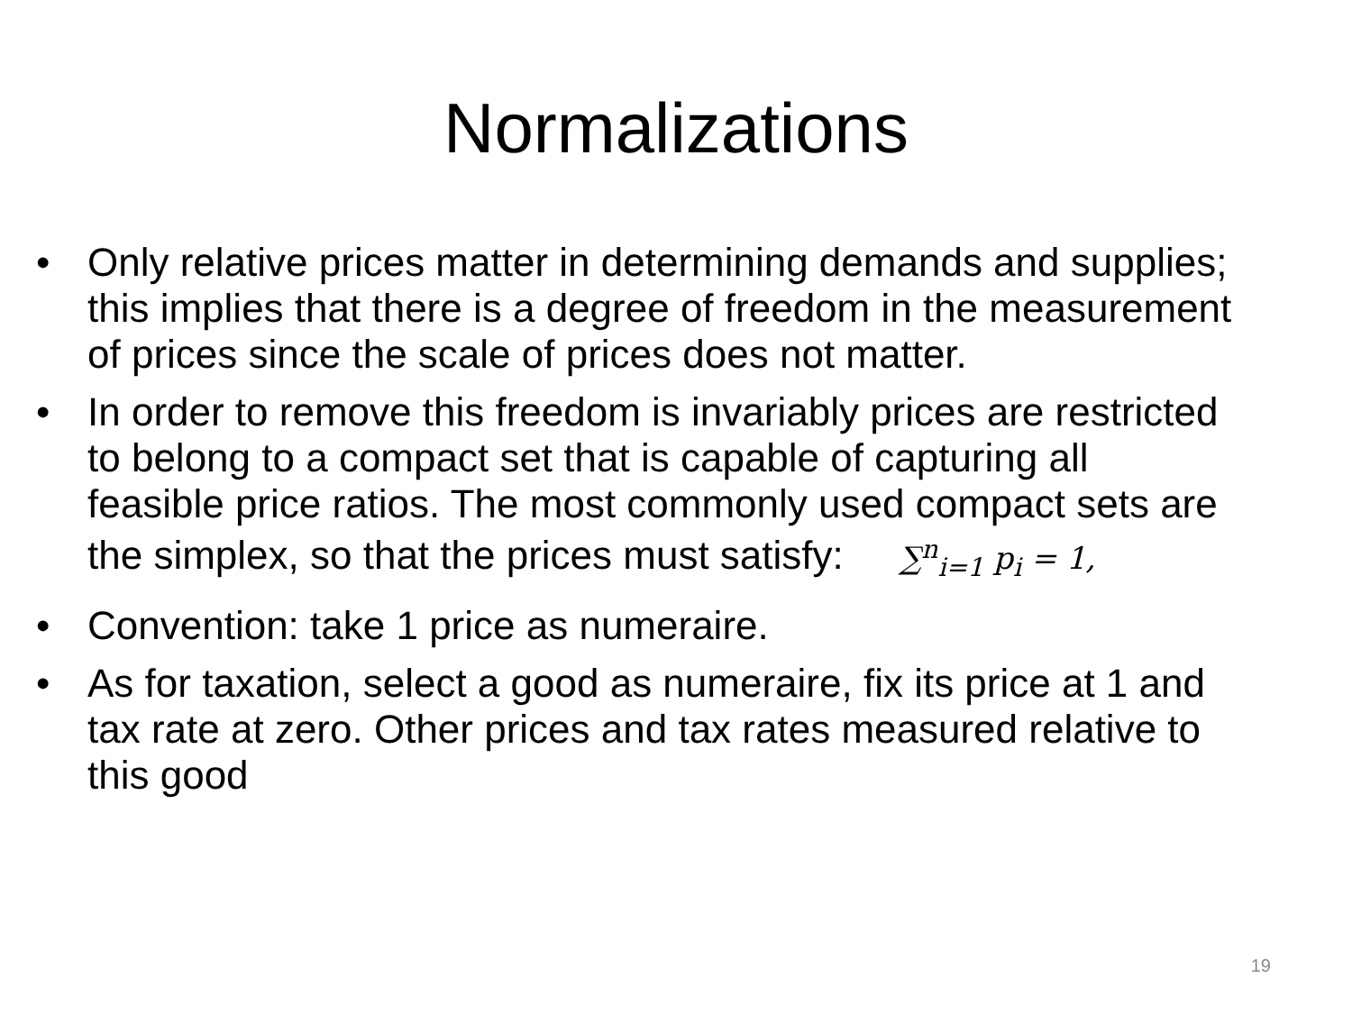Normalizations
• Only relative prices matter in determining demands and supplies; this implies that there is a degree of freedom in the measurement of prices since the scale of prices does not matter.
• In order to remove this freedom is invariably prices are restricted to belong to a compact set that is capable of capturing all feasible price ratios. The most commonly used compact sets are the simplex, so that the prices must satisfy: ∑<sup>n</sup><sub>i=1</sub> p<sub>i</sub> = 1,
• Convention: take 1 price as numeraire.
• As for taxation, select a good as numeraire, fix its price at 1 and tax rate at zero. Other prices and tax rates measured relative to this good
19